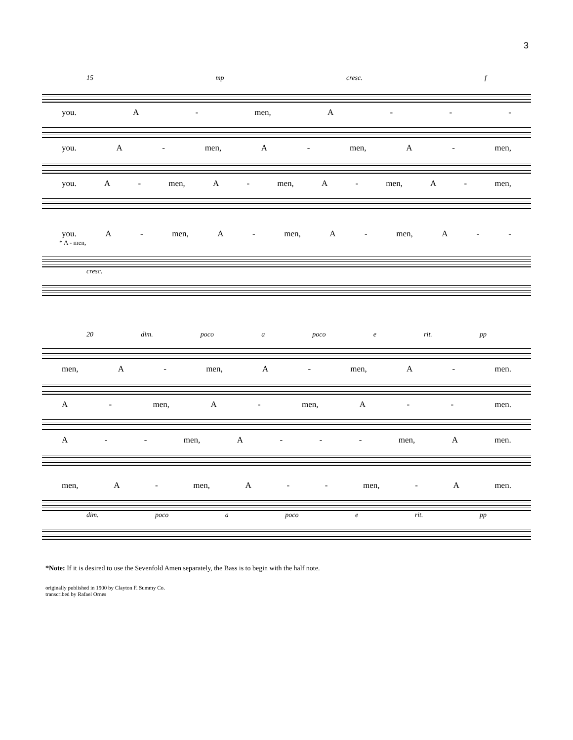3
15 mp cresc. f
you. A - men, A - - -
you. A - men, A - men, A - men,
you. A - men, A - men, A - men, A - men,
you. A - men, A - men, A - men, A - -
* A - men,
cresc.
20 dim. poco a poco e rit. pp
men, A - men, A - men, A - men.
A - men, A - men, A - - men.
A - - men, A - - - men, A men.
men, A - men, A - - men, - A men.
dim. poco a poco e rit. pp
*Note: If it is desired to use the Sevenfold Amen separately, the Bass is to begin with the half note.
originally published in 1900 by Clayton F. Summy Co.
transcribed by Rafael Ornes